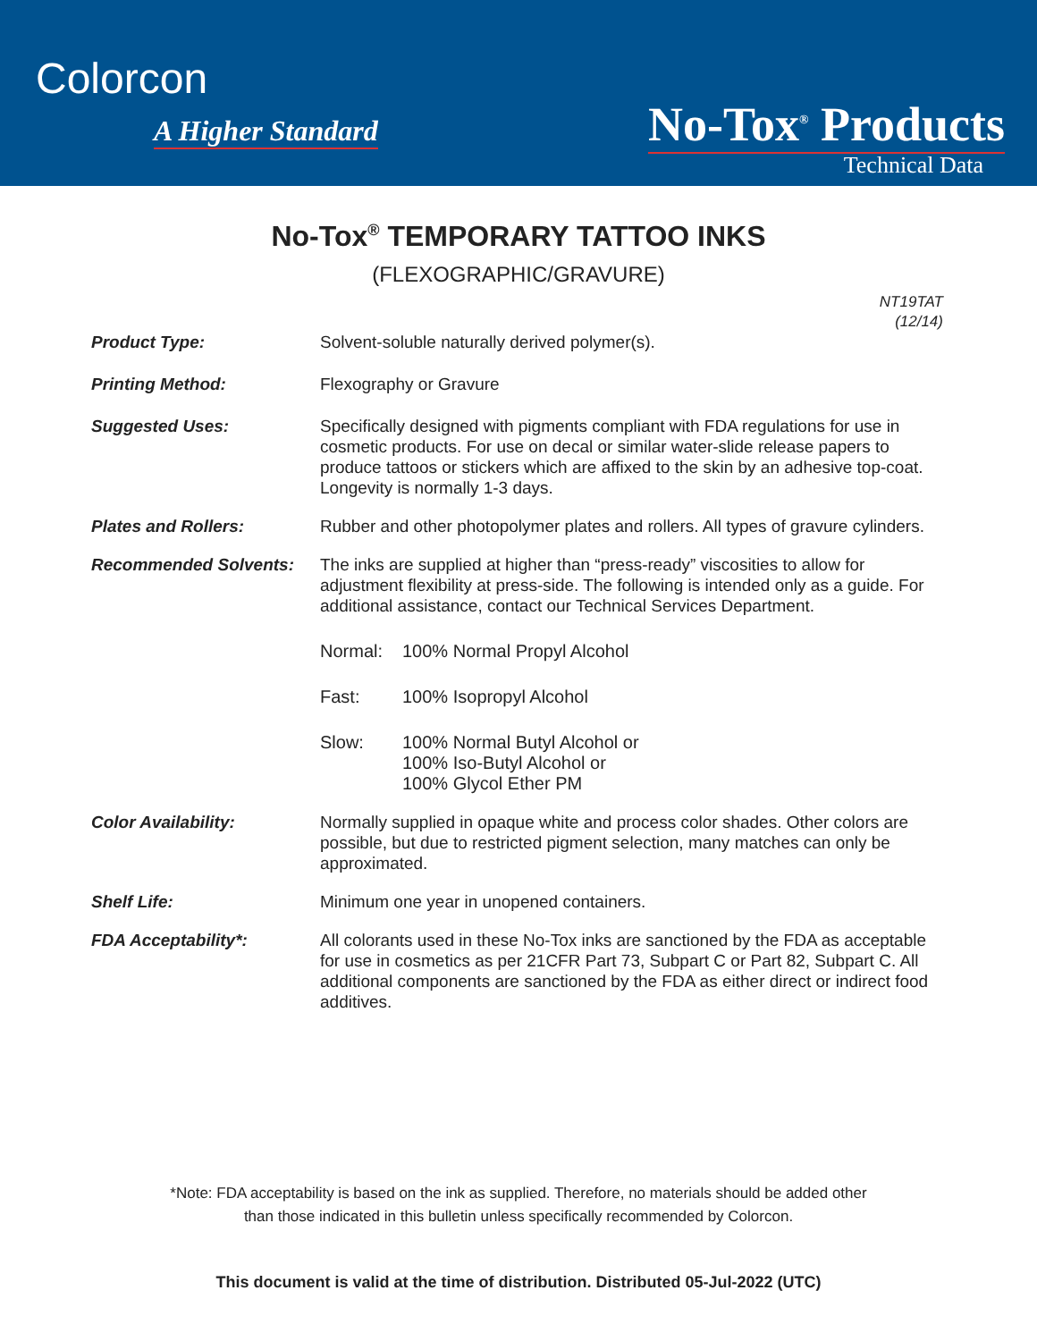Colorcon
A Higher Standard No-Tox<sup>®</sup> Products
Technical Data
No-Tox<sup>®</sup> TEMPORARY TATTOO INKS
(FLEXOGRAPHIC/GRAVURE)
NT19TAT
(12/14)
Product Type: Solvent-soluble naturally derived polymer(s).
Printing Method: Flexography or Gravure
Suggested Uses: Specifically designed with pigments compliant with FDA regulations for use in cosmetic products. For use on decal or similar water-slide release papers to produce tattoos or stickers which are affixed to the skin by an adhesive top-coat. Longevity is normally 1-3 days.
Plates and Rollers: Rubber and other photopolymer plates and rollers. All types of gravure cylinders.
Recommended Solvents: The inks are supplied at higher than “press-ready” viscosities to allow for adjustment flexibility at press-side. The following is intended only as a guide. For additional assistance, contact our Technical Services Department.
Normal: 100% Normal Propyl Alcohol
Fast: 100% Isopropyl Alcohol
Slow: 100% Normal Butyl Alcohol or
100% Iso-Butyl Alcohol or
100% Glycol Ether PM
Color Availability: Normally supplied in opaque white and process color shades. Other colors are possible, but due to restricted pigment selection, many matches can only be approximated.
Shelf Life: Minimum one year in unopened containers.
FDA Acceptability*: All colorants used in these No-Tox inks are sanctioned by the FDA as acceptable for use in cosmetics as per 21CFR Part 73, Subpart C or Part 82, Subpart C. All additional components are sanctioned by the FDA as either direct or indirect food additives.
*Note: FDA acceptability is based on the ink as supplied. Therefore, no materials should be added other
than those indicated in this bulletin unless specifically recommended by Colorcon.
This document is valid at the time of distribution. Distributed 05-Jul-2022 (UTC)